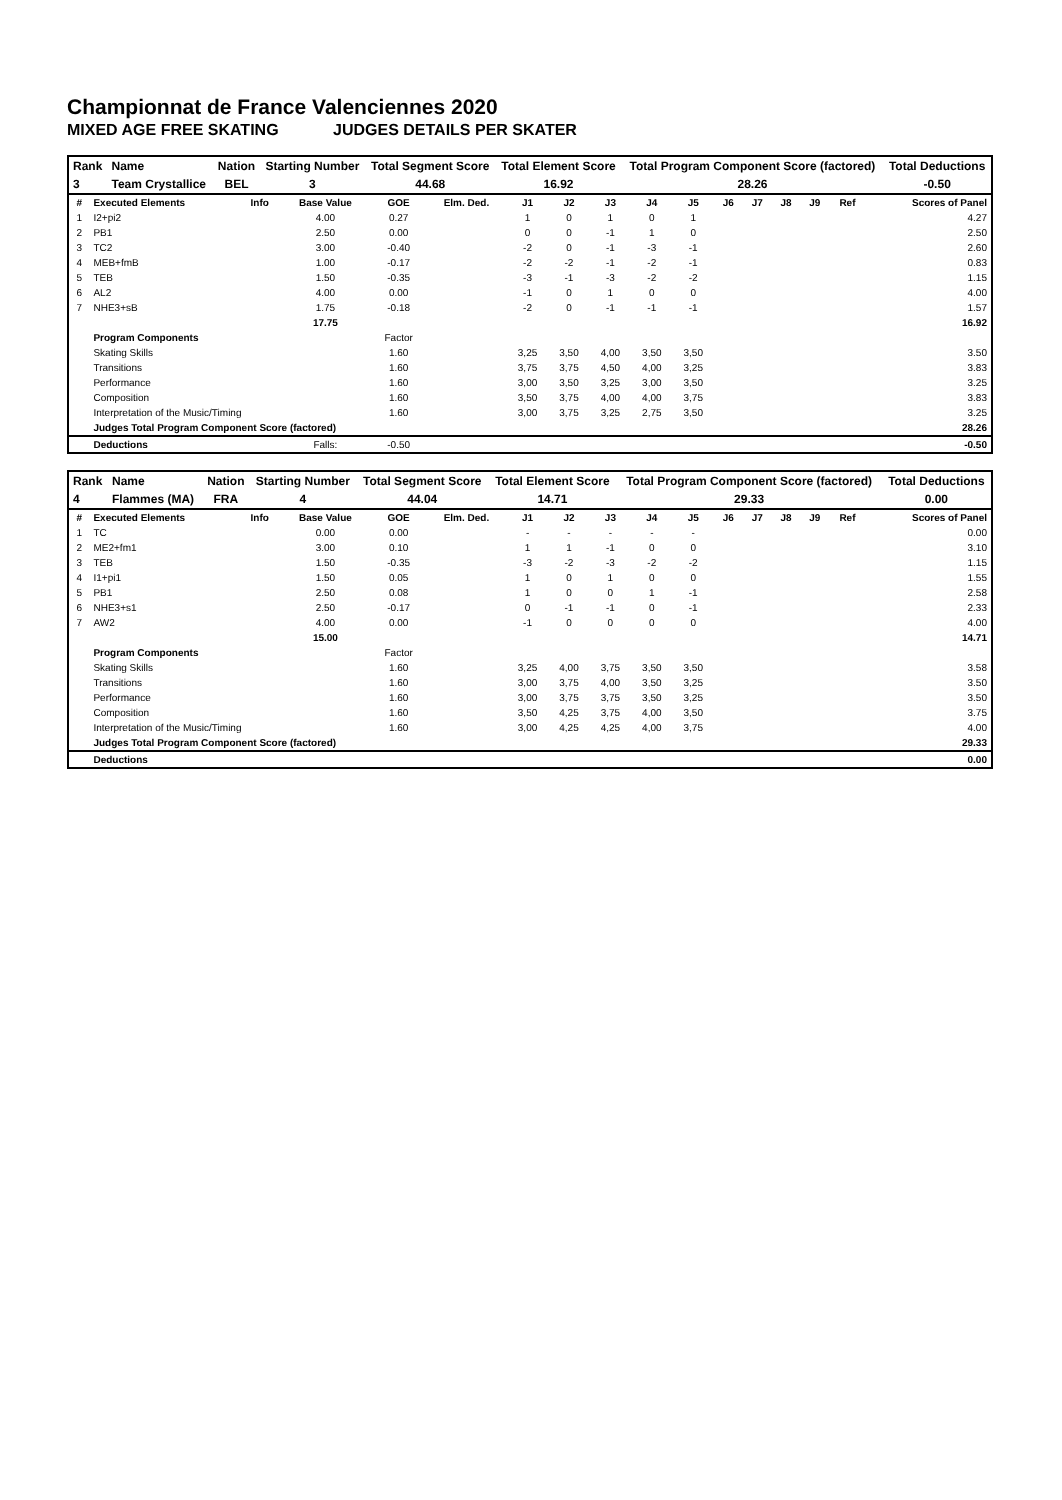Championnat de France Valenciennes 2020
MIXED AGE FREE SKATING JUDGES DETAILS PER SKATER
| Rank | Name | Nation | Starting Number | Total Segment Score | Total Element Score | Total Program Component Score (factored) | Total Deductions |
| --- | --- | --- | --- | --- | --- | --- | --- |
| 3 | Team Crystallice | BEL | 3 | 44.68 | 16.92 | 28.26 | -0.50 |
| # | Executed Elements | Info | Base Value | GOE | Elm. Ded. | J1 | J2 | J3 | J4 | J5 | J6 | J7 | J8 | J9 | Ref | Scores of Panel |
| --- | --- | --- | --- | --- | --- | --- | --- | --- | --- | --- | --- | --- | --- | --- | --- | --- |
| 1 | I2+pi2 | | 4.00 | 0.27 | | 1 | 0 | 1 | 0 | 1 | | | | | | 4.27 |
| 2 | PB1 | | 2.50 | 0.00 | | 0 | 0 | -1 | 1 | 0 | | | | | | 2.50 |
| 3 | TC2 | | 3.00 | -0.40 | | -2 | 0 | -1 | -3 | -1 | | | | | | 2.60 |
| 4 | MEB+fmB | | 1.00 | -0.17 | | -2 | -2 | -1 | -2 | -1 | | | | | | 0.83 |
| 5 | TEB | | 1.50 | -0.35 | | -3 | -1 | -3 | -2 | -2 | | | | | | 1.15 |
| 6 | AL2 | | 4.00 | 0.00 | | -1 | 0 | 1 | 0 | 0 | | | | | | 4.00 |
| 7 | NHE3+sB | | 1.75 | -0.18 | | -2 | 0 | -1 | -1 | -1 | | | | | | 1.57 |
| | | | 17.75 | | | | | | | | | | | | | 16.92 |
| | Program Components | | | Factor | | | | | | | | | | | | |
| | Skating Skills | | | 1.60 | | 3,25 | 3,50 | 4,00 | 3,50 | 3,50 | | | | | | 3.50 |
| | Transitions | | | 1.60 | | 3,75 | 3,75 | 4,50 | 4,00 | 3,25 | | | | | | 3.83 |
| | Performance | | | 1.60 | | 3,00 | 3,50 | 3,25 | 3,00 | 3,50 | | | | | | 3.25 |
| | Composition | | | 1.60 | | 3,50 | 3,75 | 4,00 | 4,00 | 3,75 | | | | | | 3.83 |
| | Interpretation of the Music/Timing | | | 1.60 | | 3,00 | 3,75 | 3,25 | 2,75 | 3,50 | | | | | | 3.25 |
| | Judges Total Program Component Score (factored) | | | | | | | | | | | | | | | 28.26 |
| | Deductions | | Falls: | -0.50 | | | | | | | | | | | | -0.50 |
| Rank | Name | Nation | Starting Number | Total Segment Score | Total Element Score | Total Program Component Score (factored) | Total Deductions |
| --- | --- | --- | --- | --- | --- | --- | --- |
| 4 | Flammes (MA) | FRA | 4 | 44.04 | 14.71 | 29.33 | 0.00 |
| # | Executed Elements | Info | Base Value | GOE | Elm. Ded. | J1 | J2 | J3 | J4 | J5 | J6 | J7 | J8 | J9 | Ref | Scores of Panel |
| --- | --- | --- | --- | --- | --- | --- | --- | --- | --- | --- | --- | --- | --- | --- | --- | --- |
| 1 | TC | | 0.00 | 0.00 | | - | - | - | - | - | | | | | | 0.00 |
| 2 | ME2+fm1 | | 3.00 | 0.10 | | 1 | 1 | -1 | 0 | 0 | | | | | | 3.10 |
| 3 | TEB | | 1.50 | -0.35 | | -3 | -2 | -3 | -2 | -2 | | | | | | 1.15 |
| 4 | I1+pi1 | | 1.50 | 0.05 | | 1 | 0 | 1 | 0 | 0 | | | | | | 1.55 |
| 5 | PB1 | | 2.50 | 0.08 | | 1 | 0 | 0 | 1 | -1 | | | | | | 2.58 |
| 6 | NHE3+s1 | | 2.50 | -0.17 | | 0 | -1 | -1 | 0 | -1 | | | | | | 2.33 |
| 7 | AW2 | | 4.00 | 0.00 | | -1 | 0 | 0 | 0 | 0 | | | | | | 4.00 |
| | | | 15.00 | | | | | | | | | | | | | 14.71 |
| | Program Components | | | Factor | | | | | | | | | | | | |
| | Skating Skills | | | 1.60 | | 3,25 | 4,00 | 3,75 | 3,50 | 3,50 | | | | | | 3.58 |
| | Transitions | | | 1.60 | | 3,00 | 3,75 | 4,00 | 3,50 | 3,25 | | | | | | 3.50 |
| | Performance | | | 1.60 | | 3,00 | 3,75 | 3,75 | 3,50 | 3,25 | | | | | | 3.50 |
| | Composition | | | 1.60 | | 3,50 | 4,25 | 3,75 | 4,00 | 3,50 | | | | | | 3.75 |
| | Interpretation of the Music/Timing | | | 1.60 | | 3,00 | 4,25 | 4,25 | 4,00 | 3,75 | | | | | | 4.00 |
| | Judges Total Program Component Score (factored) | | | | | | | | | | | | | | | 29.33 |
| | Deductions | | | | | | | | | | | | | | | 0.00 |